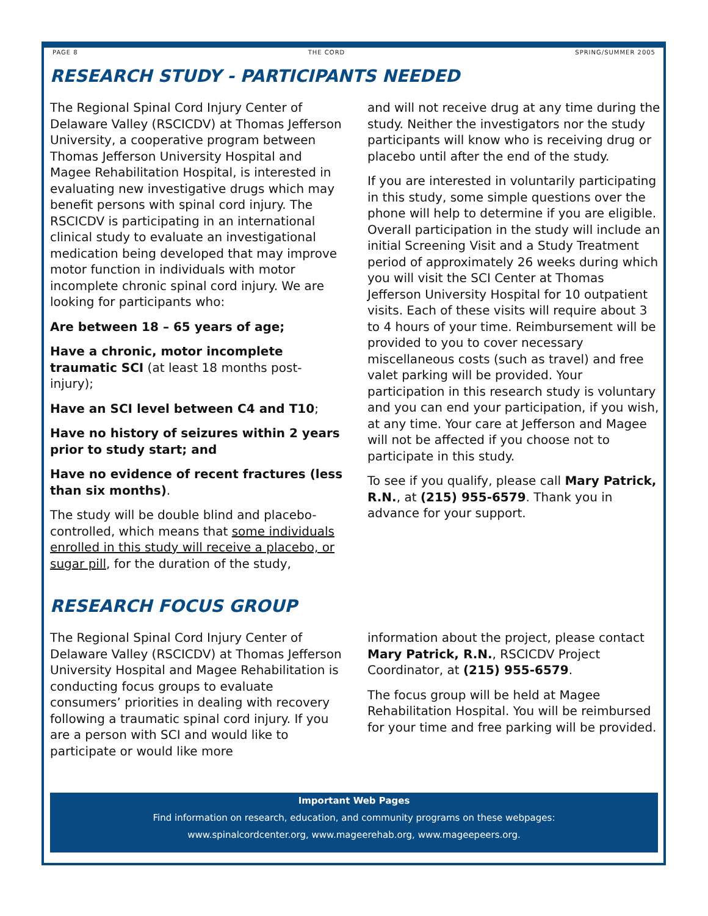PAGE 8 THE CORD SPRING/SUMMER 2005
RESEARCH STUDY - PARTICIPANTS NEEDED
The Regional Spinal Cord Injury Center of Delaware Valley (RSCICDV) at Thomas Jefferson University, a cooperative program between Thomas Jefferson University Hospital and Magee Rehabilitation Hospital, is interested in evaluating new investigative drugs which may benefit persons with spinal cord injury. The RSCICDV is participating in an international clinical study to evaluate an investigational medication being developed that may improve motor function in individuals with motor incomplete chronic spinal cord injury. We are looking for participants who:
Are between 18 – 65 years of age;
Have a chronic, motor incomplete traumatic SCI (at least 18 months post-injury);
Have an SCI level between C4 and T10;
Have no history of seizures within 2 years prior to study start; and
Have no evidence of recent fractures (less than six months).
The study will be double blind and placebo-controlled, which means that some individuals enrolled in this study will receive a placebo, or sugar pill, for the duration of the study,
and will not receive drug at any time during the study. Neither the investigators nor the study participants will know who is receiving drug or placebo until after the end of the study.
If you are interested in voluntarily participating in this study, some simple questions over the phone will help to determine if you are eligible. Overall participation in the study will include an initial Screening Visit and a Study Treatment period of approximately 26 weeks during which you will visit the SCI Center at Thomas Jefferson University Hospital for 10 outpatient visits. Each of these visits will require about 3 to 4 hours of your time. Reimbursement will be provided to you to cover necessary miscellaneous costs (such as travel) and free valet parking will be provided. Your participation in this research study is voluntary and you can end your participation, if you wish, at any time. Your care at Jefferson and Magee will not be affected if you choose not to participate in this study.
To see if you qualify, please call Mary Patrick, R.N., at (215) 955-6579. Thank you in advance for your support.
RESEARCH FOCUS GROUP
The Regional Spinal Cord Injury Center of Delaware Valley (RSCICDV) at Thomas Jefferson University Hospital and Magee Rehabilitation is conducting focus groups to evaluate consumers’ priorities in dealing with recovery following a traumatic spinal cord injury. If you are a person with SCI and would like to participate or would like more
information about the project, please contact Mary Patrick, R.N., RSCICDV Project Coordinator, at (215) 955-6579.
The focus group will be held at Magee Rehabilitation Hospital. You will be reimbursed for your time and free parking will be provided.
Important Web Pages
Find information on research, education, and community programs on these webpages:
www.spinalcordcenter.org, www.mageerehab.org, www.mageepeers.org.